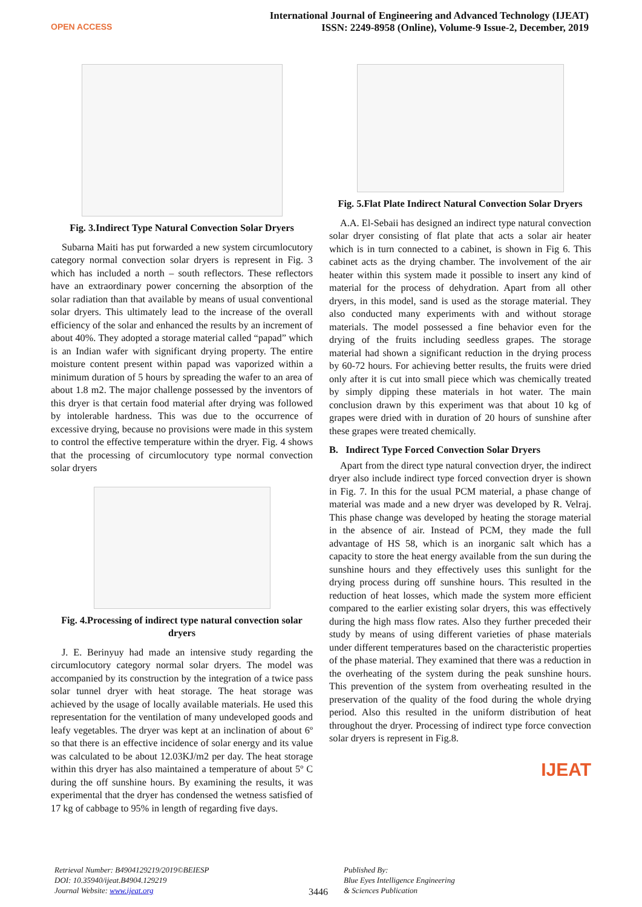OPEN ACCESS
International Journal of Engineering and Advanced Technology (IJEAT)
ISSN: 2249-8958 (Online), Volume-9 Issue-2, December, 2019
Fig. 3.Indirect Type Natural Convection Solar Dryers
Subarna Maiti has put forwarded a new system circumlocutory category normal convection solar dryers is represent in Fig. 3 which has included a north – south reflectors. These reflectors have an extraordinary power concerning the absorption of the solar radiation than that available by means of usual conventional solar dryers. This ultimately lead to the increase of the overall efficiency of the solar and enhanced the results by an increment of about 40%. They adopted a storage material called “papad” which is an Indian wafer with significant drying property. The entire moisture content present within papad was vaporized within a minimum duration of 5 hours by spreading the wafer to an area of about 1.8 m2. The major challenge possessed by the inventors of this dryer is that certain food material after drying was followed by intolerable hardness. This was due to the occurrence of excessive drying, because no provisions were made in this system to control the effective temperature within the dryer. Fig. 4 shows that the processing of circumlocutory type normal convection solar dryers
Fig. 4.Processing of indirect type natural convection solar dryers
J. E. Berinyuy had made an intensive study regarding the circumlocutory category normal solar dryers. The model was accompanied by its construction by the integration of a twice pass solar tunnel dryer with heat storage. The heat storage was achieved by the usage of locally available materials. He used this representation for the ventilation of many undeveloped goods and leafy vegetables. The dryer was kept at an inclination of about 6º so that there is an effective incidence of solar energy and its value was calculated to be about 12.03KJ/m2 per day. The heat storage within this dryer has also maintained a temperature of about 5º C during the off sunshine hours. By examining the results, it was experimental that the dryer has condensed the wetness satisfied of 17 kg of cabbage to 95% in length of regarding five days.
Fig. 5.Flat Plate Indirect Natural Convection Solar Dryers
A.A. El-Sebaii has designed an indirect type natural convection solar dryer consisting of flat plate that acts a solar air heater which is in turn connected to a cabinet, is shown in Fig 6. This cabinet acts as the drying chamber. The involvement of the air heater within this system made it possible to insert any kind of material for the process of dehydration. Apart from all other dryers, in this model, sand is used as the storage material. They also conducted many experiments with and without storage materials. The model possessed a fine behavior even for the drying of the fruits including seedless grapes. The storage material had shown a significant reduction in the drying process by 60-72 hours. For achieving better results, the fruits were dried only after it is cut into small piece which was chemically treated by simply dipping these materials in hot water. The main conclusion drawn by this experiment was that about 10 kg of grapes were dried with in duration of 20 hours of sunshine after these grapes were treated chemically.
B. Indirect Type Forced Convection Solar Dryers
Apart from the direct type natural convection dryer, the indirect dryer also include indirect type forced convection dryer is shown in Fig. 7. In this for the usual PCM material, a phase change of material was made and a new dryer was developed by R. Velraj. This phase change was developed by heating the storage material in the absence of air. Instead of PCM, they made the full advantage of HS 58, which is an inorganic salt which has a capacity to store the heat energy available from the sun during the sunshine hours and they effectively uses this sunlight for the drying process during off sunshine hours. This resulted in the reduction of heat losses, which made the system more efficient compared to the earlier existing solar dryers, this was effectively during the high mass flow rates. Also they further preceded their study by means of using different varieties of phase materials under different temperatures based on the characteristic properties of the phase material. They examined that there was a reduction in the overheating of the system during the peak sunshine hours. This prevention of the system from overheating resulted in the preservation of the quality of the food during the whole drying period. Also this resulted in the uniform distribution of heat throughout the dryer. Processing of indirect type force convection solar dryers is represent in Fig.8.
IJEAT
Retrieval Number: B4904129219/2019©BEIESP
DOI: 10.35940/ijeat.B4904.129219
Journal Website: www.ijeat.org
3446
Published By:
Blue Eyes Intelligence Engineering
& Sciences Publication